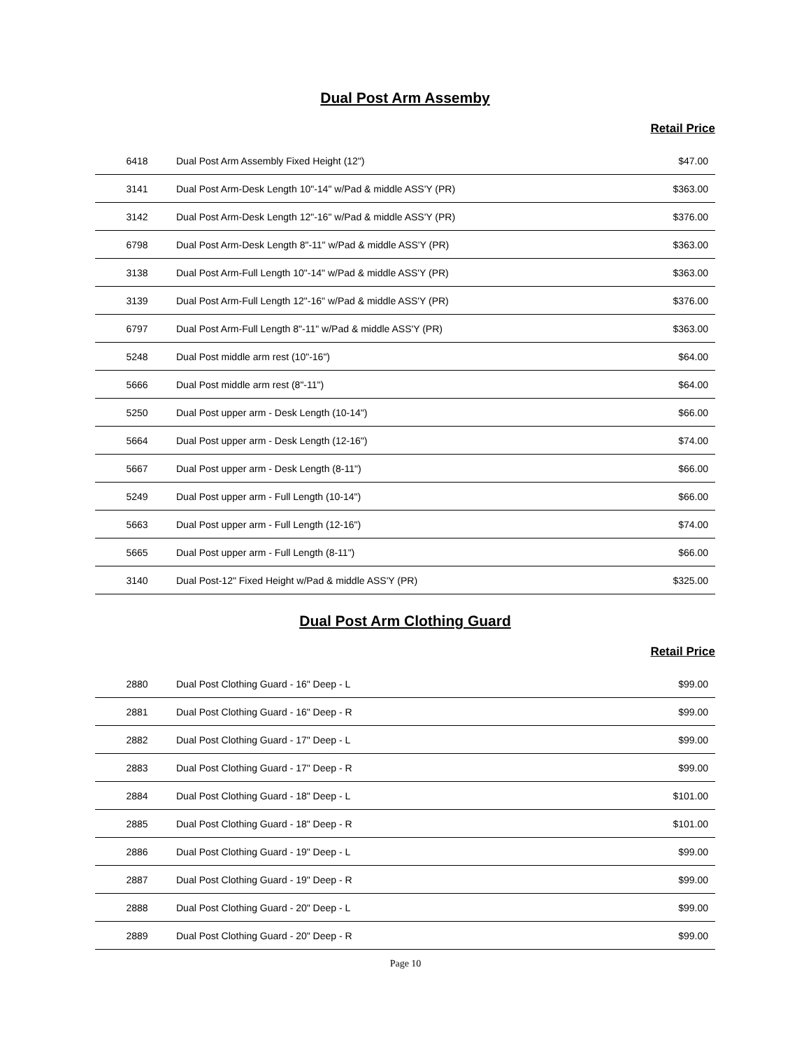Dual Post Arm Assemby
Retail Price
| 6418 | Dual Post Arm Assembly Fixed Height (12") | $47.00 |
| 3141 | Dual Post Arm-Desk Length 10"-14" w/Pad & middle ASS'Y (PR) | $363.00 |
| 3142 | Dual Post Arm-Desk Length 12"-16" w/Pad & middle ASS'Y (PR) | $376.00 |
| 6798 | Dual Post Arm-Desk Length 8"-11" w/Pad & middle ASS'Y (PR) | $363.00 |
| 3138 | Dual Post Arm-Full Length 10"-14" w/Pad & middle ASS'Y (PR) | $363.00 |
| 3139 | Dual Post Arm-Full Length 12"-16" w/Pad & middle ASS'Y (PR) | $376.00 |
| 6797 | Dual Post Arm-Full Length 8"-11" w/Pad & middle ASS'Y (PR) | $363.00 |
| 5248 | Dual Post middle arm rest (10"-16") | $64.00 |
| 5666 | Dual Post middle arm rest (8"-11") | $64.00 |
| 5250 | Dual Post upper arm - Desk Length (10-14") | $66.00 |
| 5664 | Dual Post upper arm - Desk Length (12-16") | $74.00 |
| 5667 | Dual Post upper arm - Desk Length (8-11") | $66.00 |
| 5249 | Dual Post upper arm - Full Length (10-14") | $66.00 |
| 5663 | Dual Post upper arm - Full Length (12-16") | $74.00 |
| 5665 | Dual Post upper arm - Full Length (8-11") | $66.00 |
| 3140 | Dual Post-12" Fixed Height w/Pad & middle ASS'Y (PR) | $325.00 |
Dual Post Arm Clothing Guard
Retail Price
| 2880 | Dual Post Clothing Guard - 16" Deep - L | $99.00 |
| 2881 | Dual Post Clothing Guard - 16" Deep - R | $99.00 |
| 2882 | Dual Post Clothing Guard - 17" Deep - L | $99.00 |
| 2883 | Dual Post Clothing Guard - 17" Deep - R | $99.00 |
| 2884 | Dual Post Clothing Guard - 18" Deep - L | $101.00 |
| 2885 | Dual Post Clothing Guard - 18" Deep - R | $101.00 |
| 2886 | Dual Post Clothing Guard - 19" Deep - L | $99.00 |
| 2887 | Dual Post Clothing Guard - 19" Deep - R | $99.00 |
| 2888 | Dual Post Clothing Guard - 20" Deep - L | $99.00 |
| 2889 | Dual Post Clothing Guard - 20" Deep - R | $99.00 |
Page 10